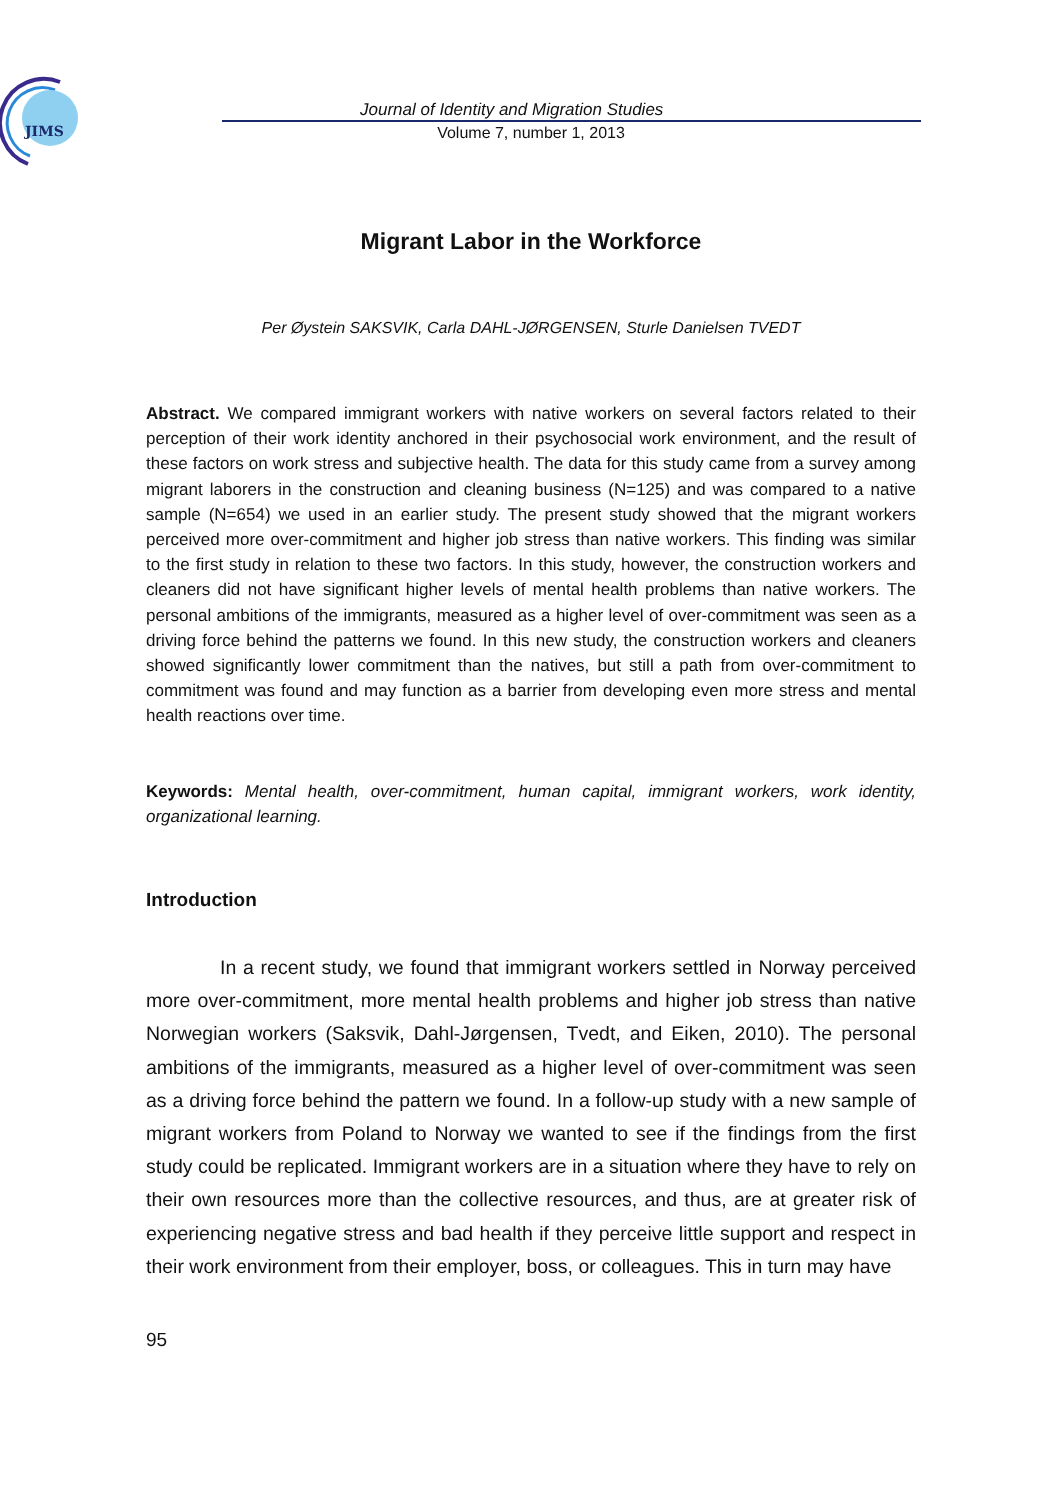JIMS
Journal of Identity and Migration Studies
Volume 7, number 1, 2013
Migrant Labor in the Workforce
Per Øystein SAKSVIK, Carla DAHL-JØRGENSEN, Sturle Danielsen TVEDT
Abstract. We compared immigrant workers with native workers on several factors related to their perception of their work identity anchored in their psychosocial work environment, and the result of these factors on work stress and subjective health. The data for this study came from a survey among migrant laborers in the construction and cleaning business (N=125) and was compared to a native sample (N=654) we used in an earlier study. The present study showed that the migrant workers perceived more over-commitment and higher job stress than native workers. This finding was similar to the first study in relation to these two factors. In this study, however, the construction workers and cleaners did not have significant higher levels of mental health problems than native workers. The personal ambitions of the immigrants, measured as a higher level of over-commitment was seen as a driving force behind the patterns we found. In this new study, the construction workers and cleaners showed significantly lower commitment than the natives, but still a path from over-commitment to commitment was found and may function as a barrier from developing even more stress and mental health reactions over time.
Keywords: Mental health, over-commitment, human capital, immigrant workers, work identity, organizational learning.
Introduction
In a recent study, we found that immigrant workers settled in Norway perceived more over-commitment, more mental health problems and higher job stress than native Norwegian workers (Saksvik, Dahl-Jørgensen, Tvedt, and Eiken, 2010). The personal ambitions of the immigrants, measured as a higher level of over-commitment was seen as a driving force behind the pattern we found. In a follow-up study with a new sample of migrant workers from Poland to Norway we wanted to see if the findings from the first study could be replicated. Immigrant workers are in a situation where they have to rely on their own resources more than the collective resources, and thus, are at greater risk of experiencing negative stress and bad health if they perceive little support and respect in their work environment from their employer, boss, or colleagues. This in turn may have
95